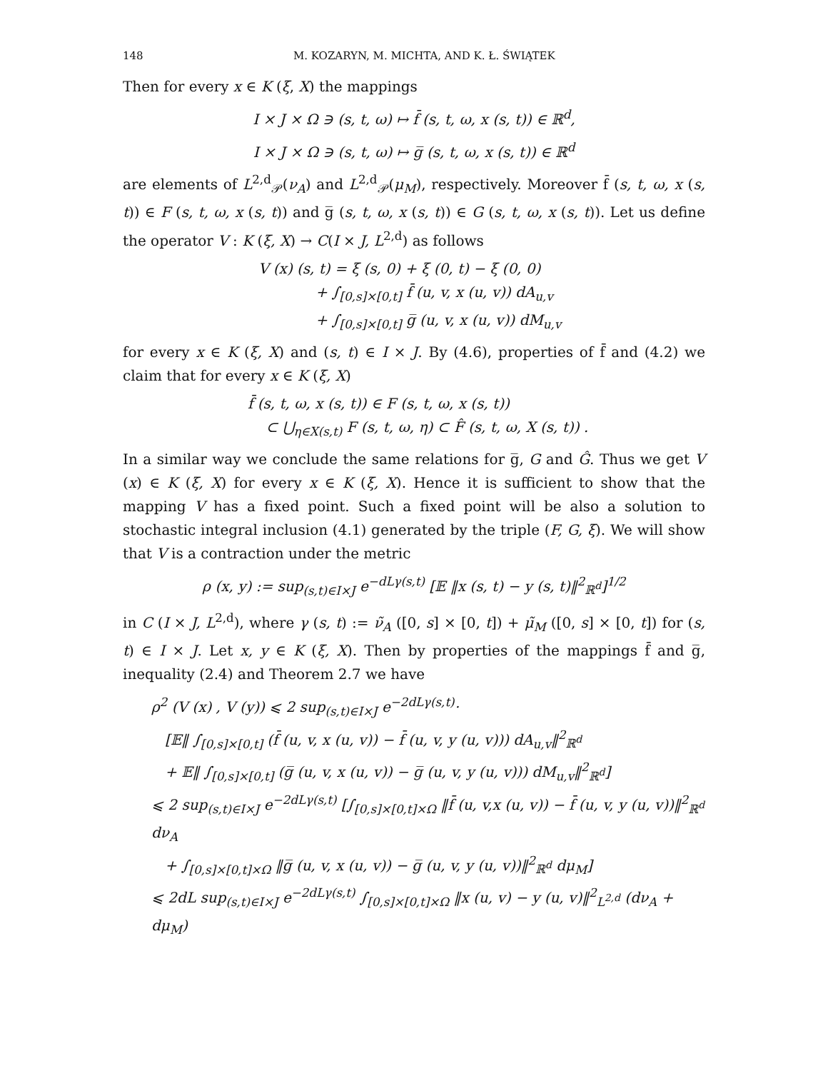148 M. KOZARYN, M. MICHTA, AND K. Ł. ŚWIĄTEK
Then for every x ∈ K (ξ, X) the mappings
I × J × Ω ∋ (s, t, ω) ↦ f̄ (s, t, ω, x (s, t)) ∈ ℝ<sup>d</sup>,
I × J × Ω ∋ (s, t, ω) ↦ g̅ (s, t, ω, x (s, t)) ∈ ℝ<sup>d</sup>
are elements of L<sup>2,d</sup><sub>𝒫</sub>(ν<sub>A</sub>) and L<sup>2,d</sup><sub>𝒫</sub>(μ<sub>M</sub>), respectively. Moreover f̄ (s, t, ω, x (s, t)) ∈ F (s, t, ω, x (s, t)) and g̅ (s, t, ω, x (s, t)) ∈ G (s, t, ω, x (s, t)). Let us define the operator V : K (ξ, X) → C(I × J, L<sup>2,d</sup>) as follows
V (x) (s, t) = ξ (s, 0) + ξ (0, t) − ξ (0, 0)
+ ∫<sub>[0,s]×[0,t]</sub> f̄ (u, v, x (u, v)) dA<sub>u,v</sub>
+ ∫<sub>[0,s]×[0,t]</sub> g̅ (u, v, x (u, v)) dM<sub>u,v</sub>
for every x ∈ K (ξ, X) and (s, t) ∈ I × J. By (4.6), properties of f̄ and (4.2) we claim that for every x ∈ K (ξ, X)
f̄ (s, t, ω, x (s, t)) ∈ F (s, t, ω, x (s, t))
⊂ ⋃<sub>η∈X(s,t)</sub> F (s, t, ω, η) ⊂ F̂ (s, t, ω, X (s, t)) .
In a similar way we conclude the same relations for g̅, G and Ĝ. Thus we get V (x) ∈ K (ξ, X) for every x ∈ K (ξ, X). Hence it is sufficient to show that the mapping V has a fixed point. Such a fixed point will be also a solution to stochastic integral inclusion (4.1) generated by the triple (F, G, ξ). We will show that V is a contraction under the metric
ρ (x, y) := sup<sub>(s,t)∈I×J</sub> e<sup>−dLγ(s,t)</sup> [𝔼 ‖x (s, t) − y (s, t)‖<sup>2</sup><sub>ℝ<sup>d</sup></sub>]<sup>1/2</sup>
in C (I × J, L<sup>2,d</sup>), where γ (s, t) := ν̃<sub>A</sub> ([0, s] × [0, t]) + μ̃<sub>M</sub> ([0, s] × [0, t]) for (s, t) ∈ I × J. Let x, y ∈ K (ξ, X). Then by properties of the mappings f̄ and g̅, inequality (2.4) and Theorem 2.7 we have
ρ<sup>2</sup> (V (x) , V (y)) ⩽ 2 sup<sub>(s,t)∈I×J</sub> e<sup>−2dLγ(s,t)</sup>·
[𝔼‖ ∫<sub>[0,s]×[0,t]</sub> (f̄ (u, v, x (u, v)) − f̄ (u, v, y (u, v))) dA<sub>u,v</sub>‖<sup>2</sup><sub>ℝ<sup>d</sup></sub>
+ 𝔼‖ ∫<sub>[0,s]×[0,t]</sub> (g̅ (u, v, x (u, v)) − g̅ (u, v, y (u, v))) dM<sub>u,v</sub>‖<sup>2</sup><sub>ℝ<sup>d</sup></sub>]
⩽ 2 sup<sub>(s,t)∈I×J</sub> e<sup>−2dLγ(s,t)</sup> [∫<sub>[0,s]×[0,t]×Ω</sub> ‖f̄ (u, v,x (u, v)) − f̄ (u, v, y (u, v))‖<sup>2</sup><sub>ℝ<sup>d</sup></sub> dν<sub>A</sub>
+ ∫<sub>[0,s]×[0,t]×Ω</sub> ‖g̅ (u, v, x (u, v)) − g̅ (u, v, y (u, v))‖<sup>2</sup><sub>ℝ<sup>d</sup></sub> dμ<sub>M</sub>]
⩽ 2dL sup<sub>(s,t)∈I×J</sub> e<sup>−2dLγ(s,t)</sup> ∫<sub>[0,s]×[0,t]×Ω</sub> ‖x (u, v) − y (u, v)‖<sup>2</sup><sub>L<sup>2,d</sup></sub> (dν<sub>A</sub> + dμ<sub>M</sub>)